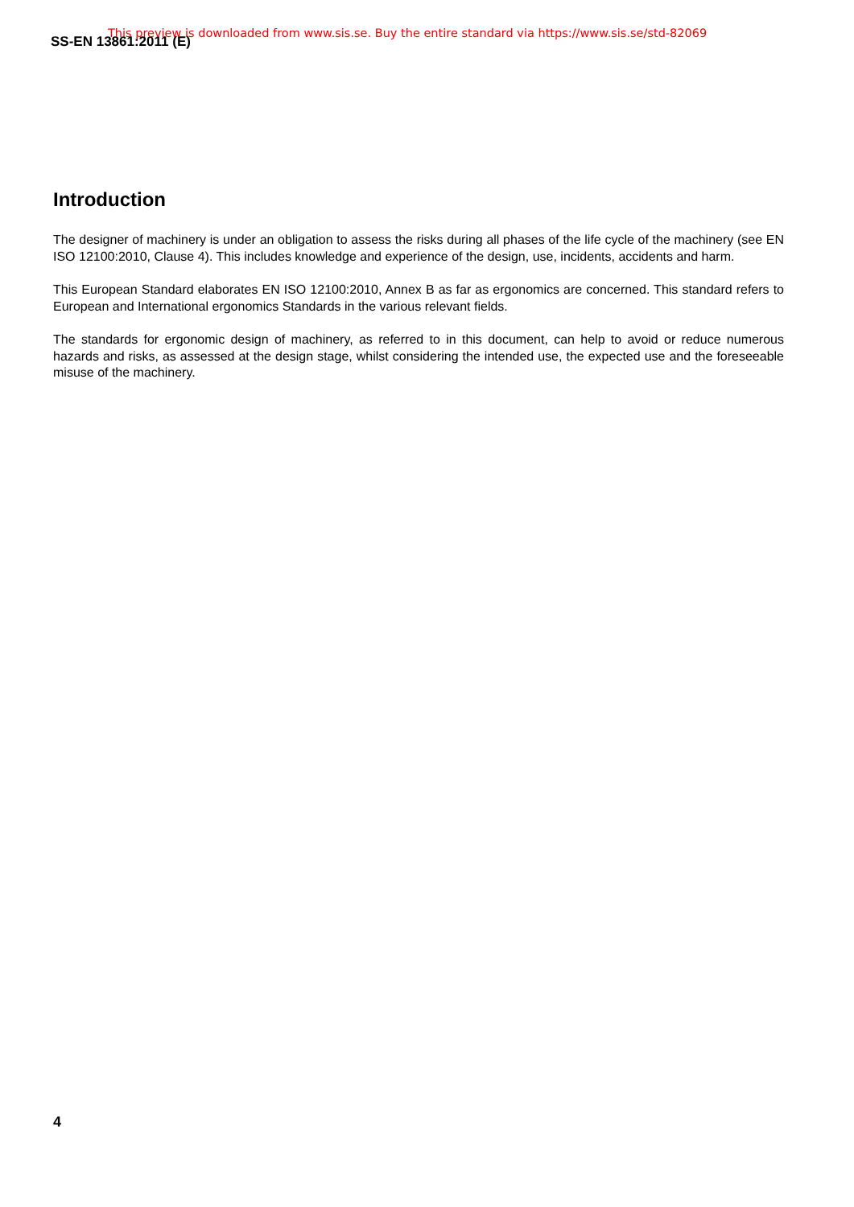SS-EN 13861:2011 (E)
This preview is downloaded from www.sis.se. Buy the entire standard via https://www.sis.se/std-82069
Introduction
The designer of machinery is under an obligation to assess the risks during all phases of the life cycle of the machinery (see EN ISO 12100:2010, Clause 4). This includes knowledge and experience of the design, use, incidents, accidents and harm.
This European Standard elaborates EN ISO 12100:2010, Annex B as far as ergonomics are concerned. This standard refers to European and International ergonomics Standards in the various relevant fields.
The standards for ergonomic design of machinery, as referred to in this document, can help to avoid or reduce numerous hazards and risks, as assessed at the design stage, whilst considering the intended use, the expected use and the foreseeable misuse of the machinery.
4